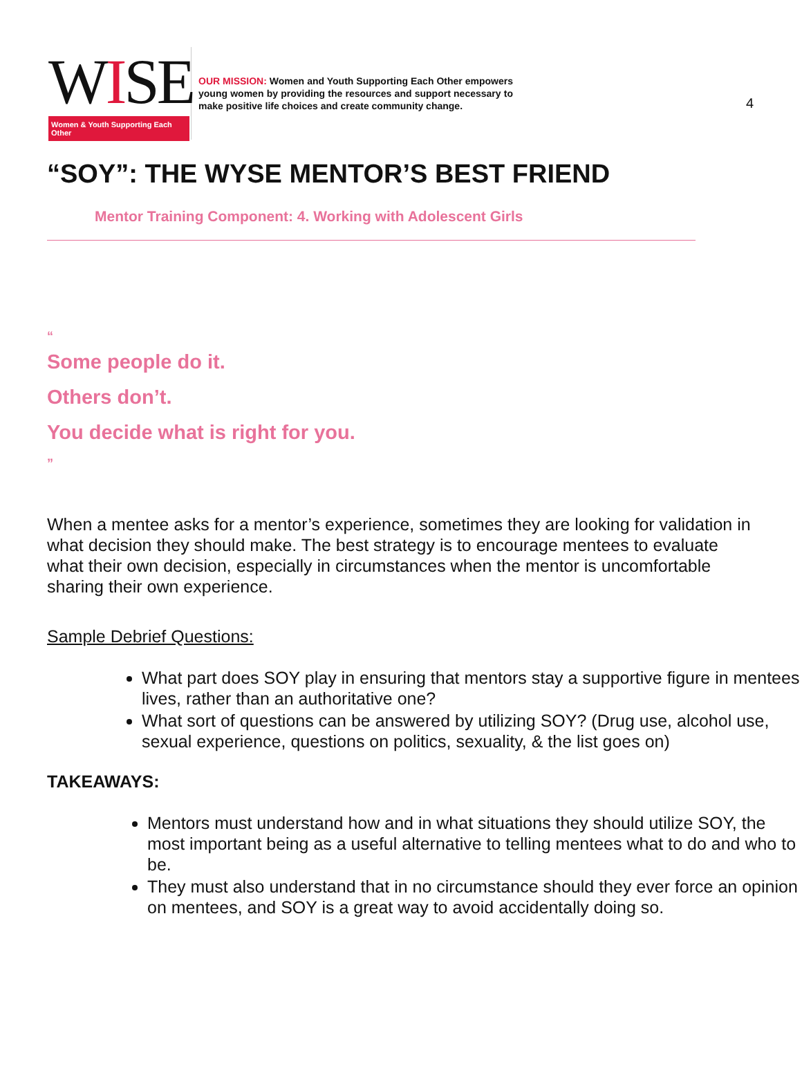4
WISE
Women & Youth Supporting Each Other
OUR MISSION: Women and Youth Supporting Each Other empowers young women by providing the resources and support necessary to make positive life choices and create community change.
“SOY”: THE WYSE MENTOR’S BEST FRIEND
Mentor Training Component: 4. Working with Adolescent Girls
“
Some people do it.
Others don’t.
You decide what is right for you.
”
When a mentee asks for a mentor’s experience, sometimes they are looking for validation in what decision they should make. The best strategy is to encourage mentees to evaluate what their own decision, especially in circumstances when the mentor is uncomfortable sharing their own experience.
Sample Debrief Questions:
What part does SOY play in ensuring that mentors stay a supportive figure in mentees lives, rather than an authoritative one?
What sort of questions can be answered by utilizing SOY? (Drug use, alcohol use, sexual experience, questions on politics, sexuality, & the list goes on)
TAKEAWAYS:
Mentors must understand how and in what situations they should utilize SOY, the most important being as a useful alternative to telling mentees what to do and who to be.
They must also understand that in no circumstance should they ever force an opinion on mentees, and SOY is a great way to avoid accidentally doing so.